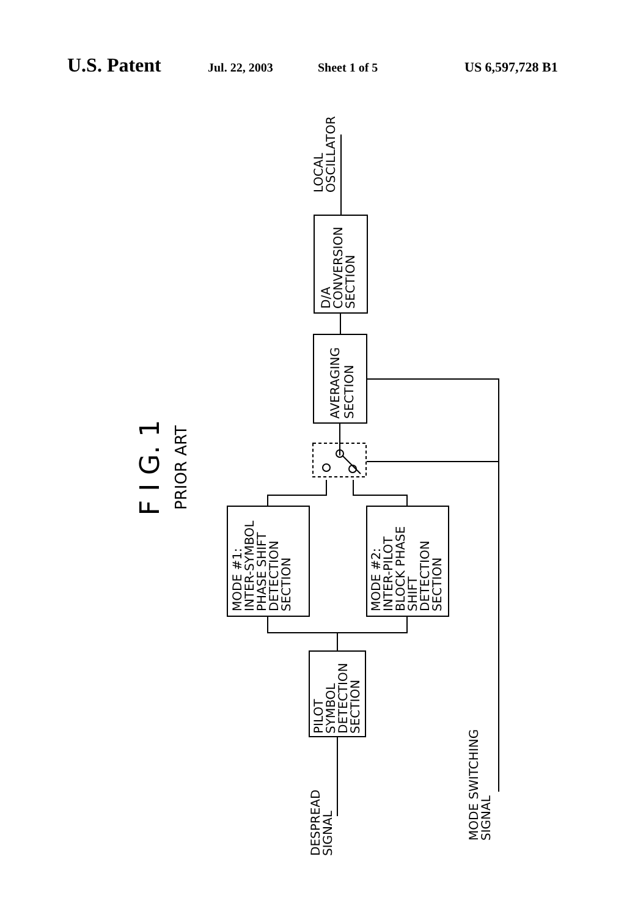U.S. Patent Jul. 22, 2003 Sheet 1 of 5 US 6,597,728 B1
F I G. 1
PRIOR ART
PILOT
SYMBOL
DETECTION
SECTION
MODE #1:
INTER-SYMBOL
PHASE SHIFT
DETECTION
SECTION
MODE #2:
INTER-PILOT
BLOCK PHASE
SHIFT
DETECTION
SECTION
AVERAGING
SECTION
D/A
CONVERSION
SECTION
LOCAL
OSCILLATOR
DESPREAD
SIGNAL
MODE SWITCHING
SIGNAL